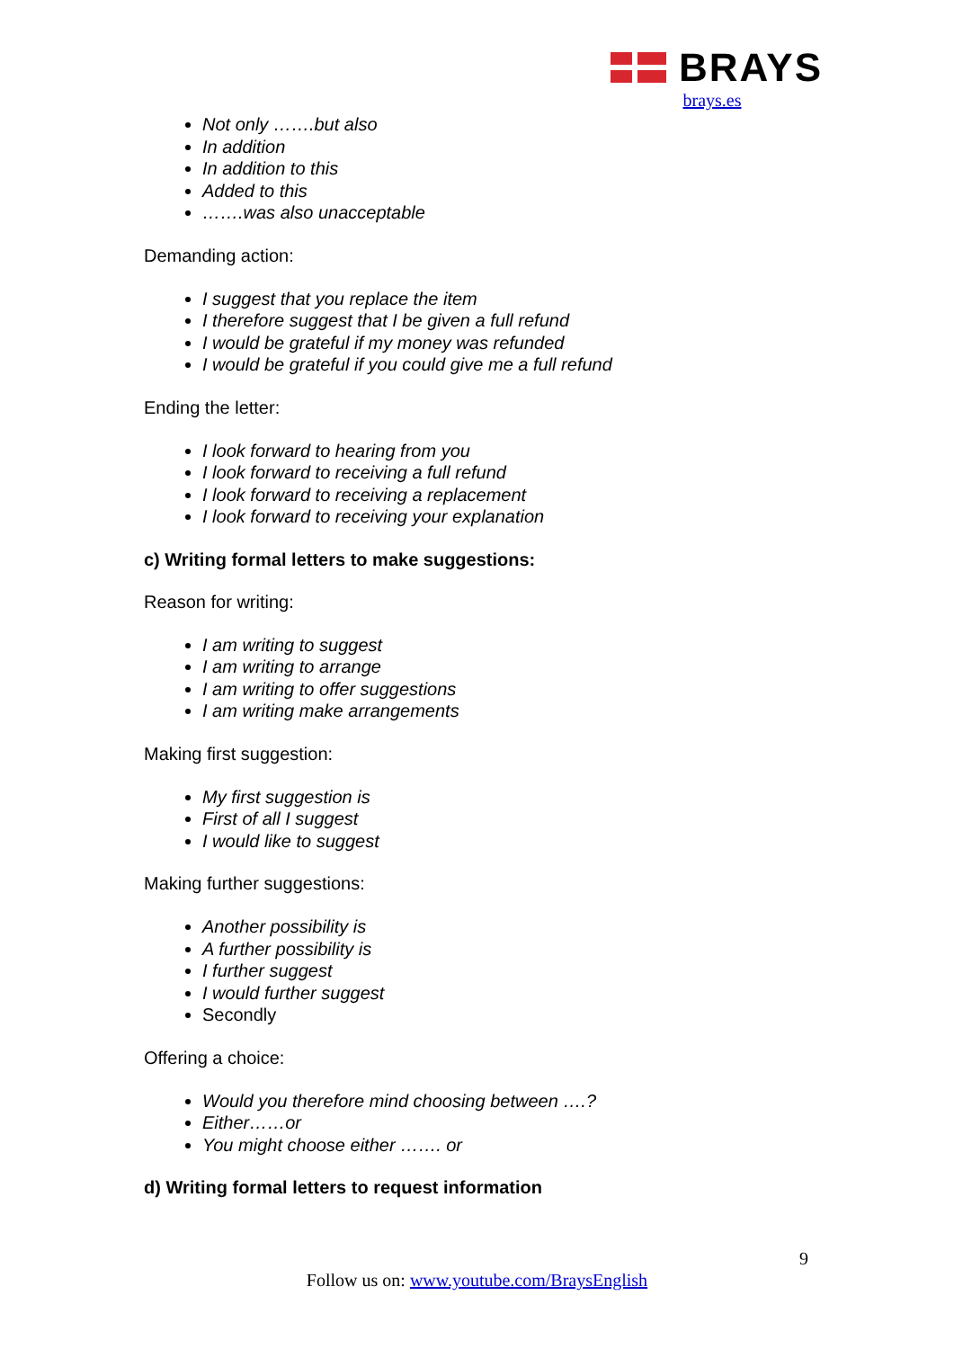BRAYS
brays.es
Not only …….but also
In addition
In addition to this
Added to this
…….was also unacceptable
Demanding action:
I suggest that you replace the item
I therefore suggest that I be given a full refund
I would be grateful if my money was refunded
I would be grateful if you could give me a full refund
Ending the letter:
I look forward to hearing from you
I look forward to receiving a full refund
I look forward to receiving a replacement
I look forward to receiving your explanation
c) Writing formal letters to make suggestions:
Reason for writing:
I am writing to suggest
I am writing to arrange
I am writing to offer suggestions
I am writing make arrangements
Making first suggestion:
My first suggestion is
First of all I suggest
I would like to suggest
Making further suggestions:
Another possibility is
A further possibility is
I further suggest
I would further suggest
Secondly
Offering a choice:
Would you therefore mind choosing between ….?
Either……or
You might choose either ……. or
d) Writing formal letters to request information
9
Follow us on: www.youtube.com/BraysEnglish